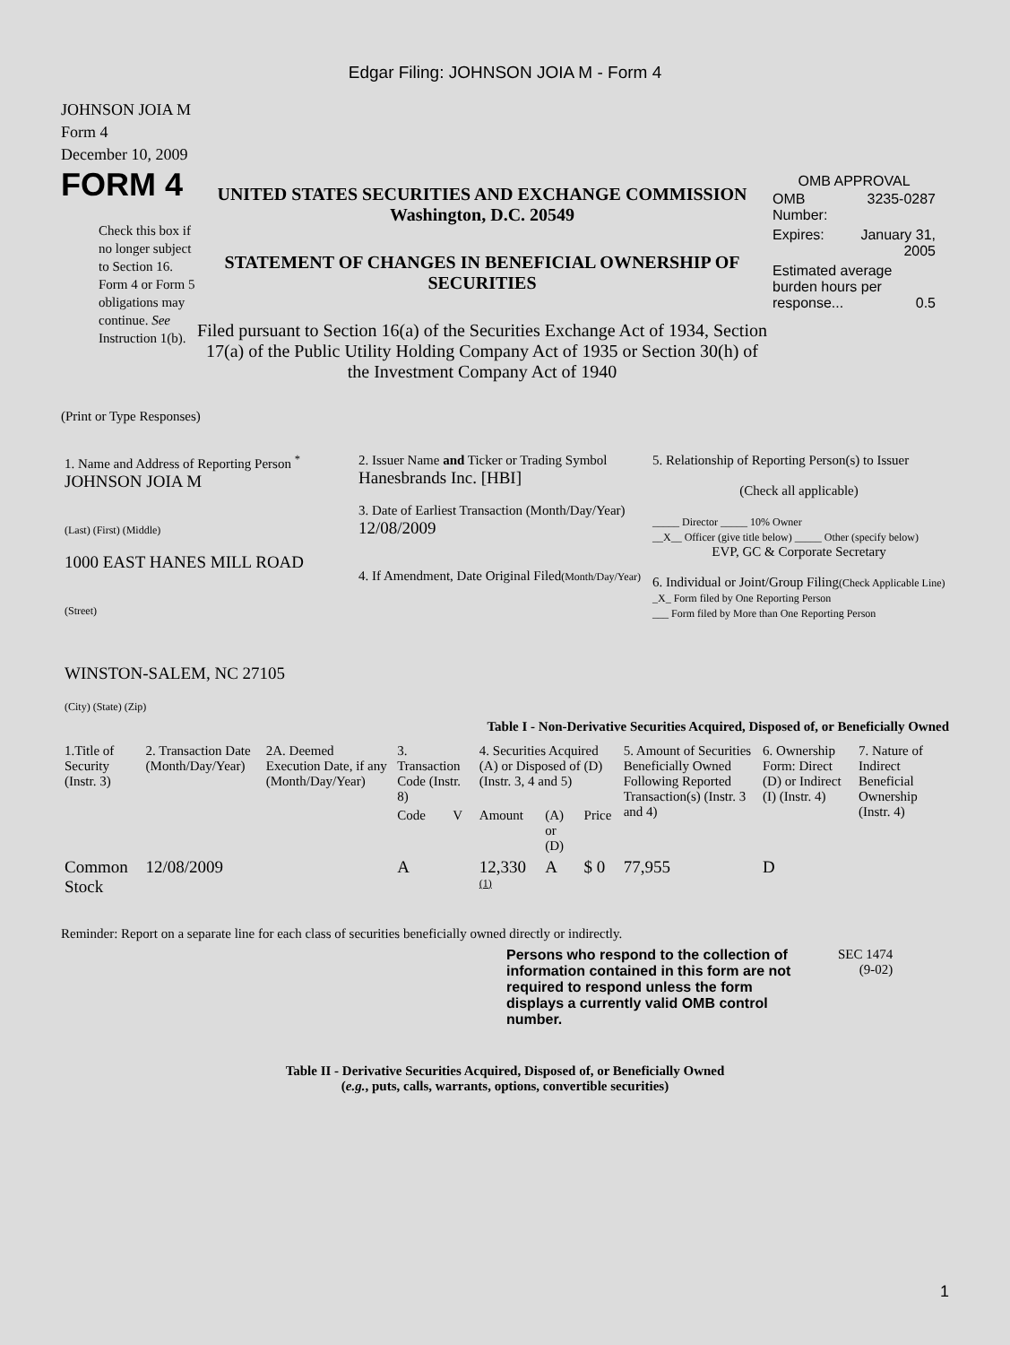Edgar Filing: JOHNSON JOIA M - Form 4
JOHNSON JOIA M
Form 4
December 10, 2009
FORM 4
Check this box if no longer subject to Section 16. Form 4 or Form 5 obligations may continue. See Instruction 1(b).
UNITED STATES SECURITIES AND EXCHANGE COMMISSION
Washington, D.C. 20549
STATEMENT OF CHANGES IN BENEFICIAL OWNERSHIP OF SECURITIES
Filed pursuant to Section 16(a) of the Securities Exchange Act of 1934, Section 17(a) of the Public Utility Holding Company Act of 1935 or Section 30(h) of the Investment Company Act of 1940
OMB APPROVAL
| OMB Number: | 3235-0287 |
| Expires: | January 31, 2005 |
| Estimated average burden hours per response... 0.5 | |
(Print or Type Responses)
| 1. Name and Address of Reporting Person <sup>*</sup> JOHNSON JOIA M (Last) (First) (Middle) 1000 EAST HANES MILL ROAD (Street) WINSTON-SALEM, NC 27105 (City) (State) (Zip) | 2. Issuer Name and Ticker or Trading Symbol Hanesbrands Inc. [HBI] 3. Date of Earliest Transaction (Month/Day/Year) 12/08/2009 4. If Amendment, Date Original Filed (Month/Day/Year) | 5. Relationship of Reporting Person(s) to Issuer (Check all applicable) _____ Director _____ 10% Owner __X__ Officer (give title below) _____ Other (specify below) EVP, GC & Corporate Secretary 6. Individual or Joint/Group Filing (Check Applicable Line) _X_ Form filed by One Reporting Person ___ Form filed by More than One Reporting Person |
Table I - Non-Derivative Securities Acquired, Disposed of, or Beneficially Owned
| 1.Title of Security (Instr. 3) | 2. Transaction Date (Month/Day/Year) | 2A. Deemed Execution Date, if any (Month/Day/Year) | 3. Transaction Code (Instr. 8) | | 4. Securities Acquired (A) or Disposed of (D) (Instr. 3, 4 and 5) | | | 5. Amount of Securities Beneficially Owned Following Reported Transaction(s) (Instr. 3 and 4) | 6. Ownership Form: Direct (D) or Indirect (I) (Instr. 4) | 7. Nature of Indirect Beneficial Ownership (Instr. 4) |
| --- | --- | --- | --- | --- | --- | --- | --- | --- | --- | --- |
| | | | Code | V | Amount | (A) or (D) | Price | | | |
| Common Stock | 12/08/2009 | | A | | 12,330 <sup>(1)</sup> | A | $ 0 | 77,955 | D | |
Reminder: Report on a separate line for each class of securities beneficially owned directly or indirectly.
Persons who respond to the collection of information contained in this form are not required to respond unless the form displays a currently valid OMB control number.
SEC 1474
(9-02)
Table II - Derivative Securities Acquired, Disposed of, or Beneficially Owned
(e.g., puts, calls, warrants, options, convertible securities)
1